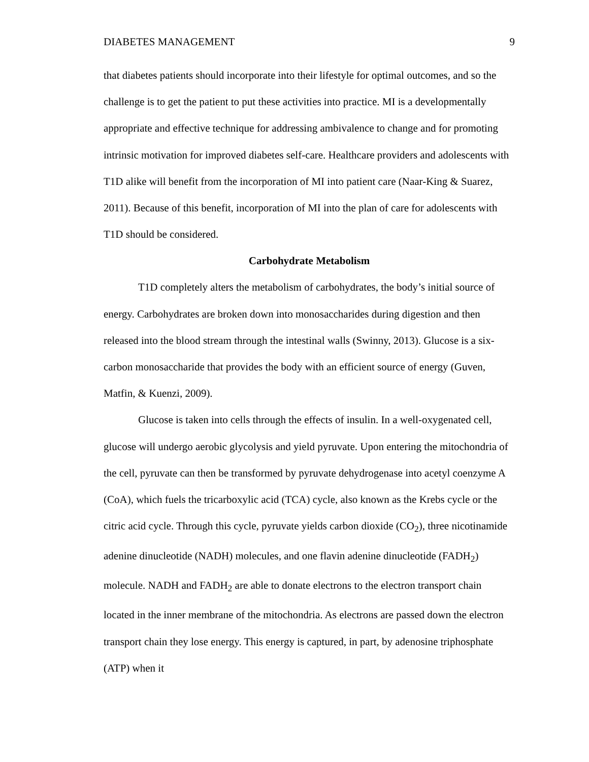DIABETES MANAGEMENT 9
that diabetes patients should incorporate into their lifestyle for optimal outcomes, and so the challenge is to get the patient to put these activities into practice. MI is a developmentally appropriate and effective technique for addressing ambivalence to change and for promoting intrinsic motivation for improved diabetes self-care. Healthcare providers and adolescents with T1D alike will benefit from the incorporation of MI into patient care (Naar-King & Suarez, 2011). Because of this benefit, incorporation of MI into the plan of care for adolescents with T1D should be considered.
Carbohydrate Metabolism
T1D completely alters the metabolism of carbohydrates, the body’s initial source of energy. Carbohydrates are broken down into monosaccharides during digestion and then released into the blood stream through the intestinal walls (Swinny, 2013). Glucose is a six-carbon monosaccharide that provides the body with an efficient source of energy (Guven, Matfin, & Kuenzi, 2009).
Glucose is taken into cells through the effects of insulin. In a well-oxygenated cell, glucose will undergo aerobic glycolysis and yield pyruvate. Upon entering the mitochondria of the cell, pyruvate can then be transformed by pyruvate dehydrogenase into acetyl coenzyme A (CoA), which fuels the tricarboxylic acid (TCA) cycle, also known as the Krebs cycle or the citric acid cycle. Through this cycle, pyruvate yields carbon dioxide (CO<sub>2</sub>), three nicotinamide adenine dinucleotide (NADH) molecules, and one flavin adenine dinucleotide (FADH<sub>2</sub>) molecule. NADH and FADH<sub>2</sub> are able to donate electrons to the electron transport chain located in the inner membrane of the mitochondria. As electrons are passed down the electron transport chain they lose energy. This energy is captured, in part, by adenosine triphosphate (ATP) when it